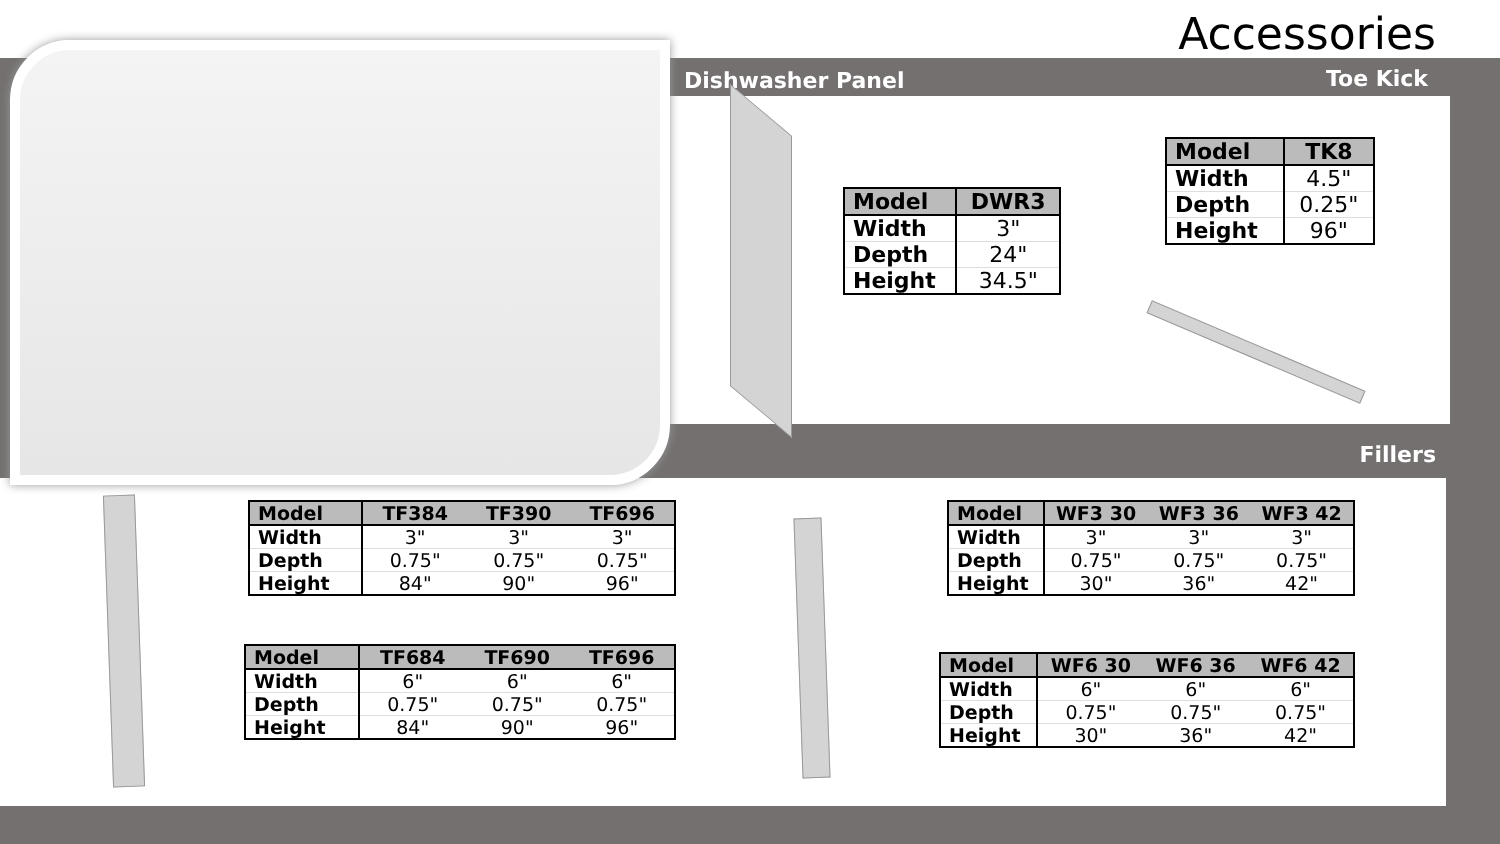Accessories
Dishwasher Panel Toe Kick
| Model | DWR3 |
| --- | --- |
| Width | 3" |
| Depth | 24" |
| Height | 34.5" |
| Model | TK8 |
| --- | --- |
| Width | 4.5" |
| Depth | 0.25" |
| Height | 96" |
Fillers
| Model | TF384 | TF390 | TF696 |
| --- | --- | --- | --- |
| Width | 3" | 3" | 3" |
| Depth | 0.75" | 0.75" | 0.75" |
| Height | 84" | 90" | 96" |
| Model | TF684 | TF690 | TF696 |
| --- | --- | --- | --- |
| Width | 6" | 6" | 6" |
| Depth | 0.75" | 0.75" | 0.75" |
| Height | 84" | 90" | 96" |
| Model | WF3 30 | WF3 36 | WF3 42 |
| --- | --- | --- | --- |
| Width | 3" | 3" | 3" |
| Depth | 0.75" | 0.75" | 0.75" |
| Height | 30" | 36" | 42" |
| Model | WF6 30 | WF6 36 | WF6 42 |
| --- | --- | --- | --- |
| Width | 6" | 6" | 6" |
| Depth | 0.75" | 0.75" | 0.75" |
| Height | 30" | 36" | 42" |